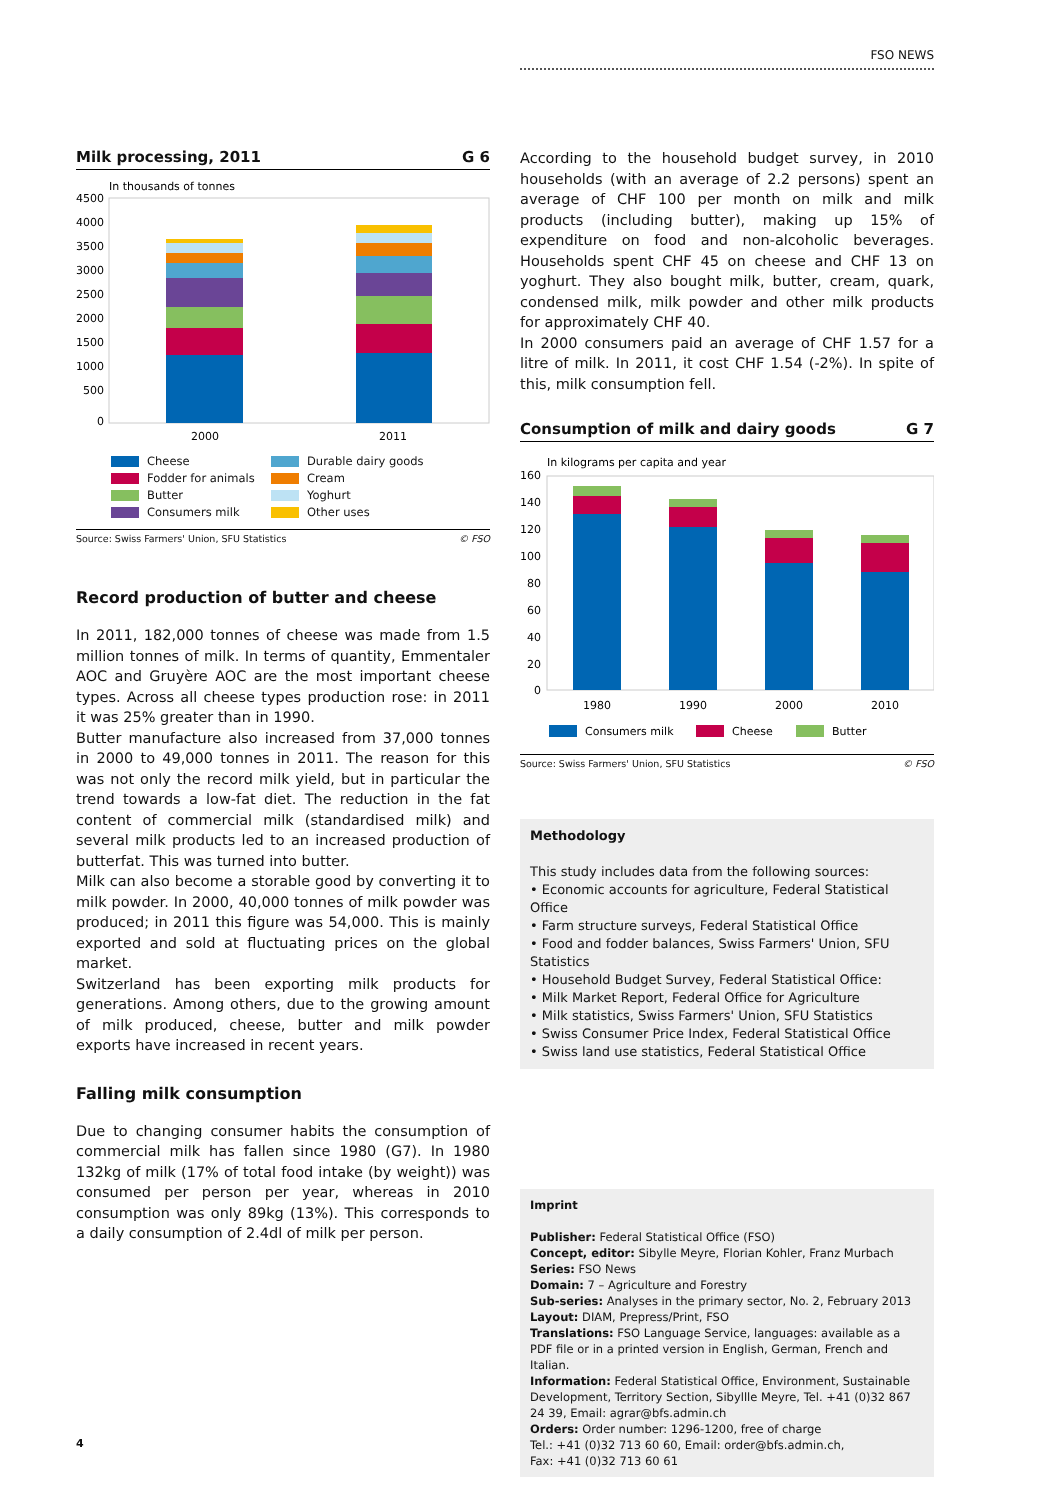FSO NEWS
Milk processing, 2011 G 6
In thousands of tonnes
4500
4000
3500
3000
2500
2000
1500
1000
500
0
2000
2011
Cheese Durable dairy goods Fodder for animals Cream Butter Yoghurt Consumers milk Other uses
Source: Swiss Farmers' Union, SFU Statistics © FSO
Record production of butter and cheese
In 2011, 182,000 tonnes of cheese was made from 1.5 million tonnes of milk. In terms of quantity, Emmentaler AOC and Gruyère AOC are the most important cheese types. Across all cheese types production rose: in 2011 it was 25% greater than in 1990.
Butter manufacture also increased from 37,000 tonnes in 2000 to 49,000 tonnes in 2011. The reason for this was not only the record milk yield, but in particular the trend towards a low-fat diet. The reduction in the fat content of commercial milk (standardised milk) and several milk products led to an increased production of butterfat. This was turned into butter.
Milk can also become a storable good by converting it to milk powder. In 2000, 40,000 tonnes of milk powder was produced; in 2011 this figure was 54,000. This is mainly exported and sold at fluctuating prices on the global market.
Switzerland has been exporting milk products for generations. Among others, due to the growing amount of milk produced, cheese, butter and milk powder exports have increased in recent years.
Falling milk consumption
Due to changing consumer habits the consumption of commercial milk has fallen since 1980 (G7). In 1980 132kg of milk (17% of total food intake (by weight)) was consumed per person per year, whereas in 2010 consumption was only 89kg (13%). This corresponds to a daily consumption of 2.4dl of milk per person.
According to the household budget survey, in 2010 households (with an average of 2.2 persons) spent an average of CHF 100 per month on milk and milk products (including butter), making up 15% of expenditure on food and non-alcoholic beverages. Households spent CHF 45 on cheese and CHF 13 on yoghurt. They also bought milk, butter, cream, quark, condensed milk, milk powder and other milk products for approximately CHF 40.
In 2000 consumers paid an average of CHF 1.57 for a litre of milk. In 2011, it cost CHF 1.54 (-2%). In spite of this, milk consumption fell.
Consumption of milk and dairy goods G 7
In kilograms per capita and year
160
140
120
100
80
60
40
20
0
1980
1990
2000
2010
Consumers milk
Cheese
Butter
Source: Swiss Farmers' Union, SFU Statistics © FSO
Methodology
This study includes data from the following sources:
• Economic accounts for agriculture, Federal Statistical Office
• Farm structure surveys, Federal Statistical Office
• Food and fodder balances, Swiss Farmers' Union, SFU Statistics
• Household Budget Survey, Federal Statistical Office:
• Milk Market Report, Federal Office for Agriculture
• Milk statistics, Swiss Farmers' Union, SFU Statistics
• Swiss Consumer Price Index, Federal Statistical Office
• Swiss land use statistics, Federal Statistical Office
Imprint
Publisher: Federal Statistical Office (FSO)
Concept, editor: Sibylle Meyre, Florian Kohler, Franz Murbach
Series: FSO News
Domain: 7 – Agriculture and Forestry
Sub-series: Analyses in the primary sector, No. 2, February 2013
Layout: DIAM, Prepress/Print, FSO
Translations: FSO Language Service, languages: available as a PDF file or in a printed version in English, German, French and Italian.
Information: Federal Statistical Office, Environment, Sustainable Development, Territory Section, Sibyllle Meyre, Tel. +41 (0)32 867 24 39, Email: agrar@bfs.admin.ch
Orders: Order number: 1296-1200, free of charge
Tel.: +41 (0)32 713 60 60, Email: order@bfs.admin.ch,
Fax: +41 (0)32 713 60 61
4